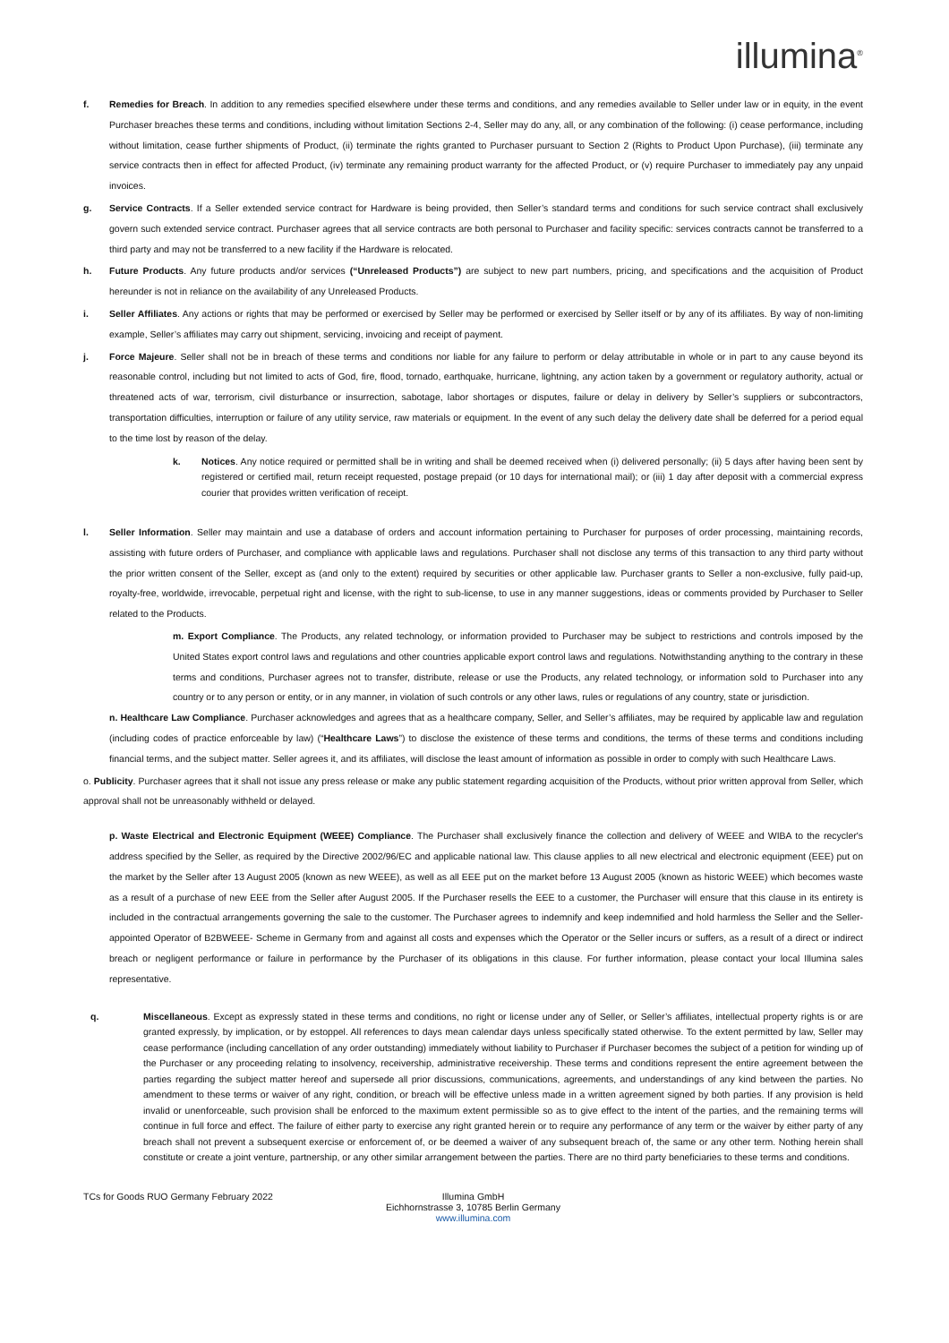illumina<sup>®</sup>
f. Remedies for Breach. In addition to any remedies specified elsewhere under these terms and conditions, and any remedies available to Seller under law or in equity, in the event Purchaser breaches these terms and conditions, including without limitation Sections 2-4, Seller may do any, all, or any combination of the following: (i) cease performance, including without limitation, cease further shipments of Product, (ii) terminate the rights granted to Purchaser pursuant to Section 2 (Rights to Product Upon Purchase), (iii) terminate any service contracts then in effect for affected Product, (iv) terminate any remaining product warranty for the affected Product, or (v) require Purchaser to immediately pay any unpaid invoices.
g. Service Contracts. If a Seller extended service contract for Hardware is being provided, then Seller’s standard terms and conditions for such service contract shall exclusively govern such extended service contract. Purchaser agrees that all service contracts are both personal to Purchaser and facility specific: services contracts cannot be transferred to a third party and may not be transferred to a new facility if the Hardware is relocated.
h. Future Products. Any future products and/or services (“Unreleased Products”) are subject to new part numbers, pricing, and specifications and the acquisition of Product hereunder is not in reliance on the availability of any Unreleased Products.
i. Seller Affiliates. Any actions or rights that may be performed or exercised by Seller may be performed or exercised by Seller itself or by any of its affiliates. By way of non-limiting example, Seller’s affiliates may carry out shipment, servicing, invoicing and receipt of payment.
j. Force Majeure. Seller shall not be in breach of these terms and conditions nor liable for any failure to perform or delay attributable in whole or in part to any cause beyond its reasonable control, including but not limited to acts of God, fire, flood, tornado, earthquake, hurricane, lightning, any action taken by a government or regulatory authority, actual or threatened acts of war, terrorism, civil disturbance or insurrection, sabotage, labor shortages or disputes, failure or delay in delivery by Seller’s suppliers or subcontractors, transportation difficulties, interruption or failure of any utility service, raw materials or equipment. In the event of any such delay the delivery date shall be deferred for a period equal to the time lost by reason of the delay.
k. Notices. Any notice required or permitted shall be in writing and shall be deemed received when (i) delivered personally; (ii) 5 days after having been sent by registered or certified mail, return receipt requested, postage prepaid (or 10 days for international mail); or (iii) 1 day after deposit with a commercial express courier that provides written verification of receipt.
l. Seller Information. Seller may maintain and use a database of orders and account information pertaining to Purchaser for purposes of order processing, maintaining records, assisting with future orders of Purchaser, and compliance with applicable laws and regulations. Purchaser shall not disclose any terms of this transaction to any third party without the prior written consent of the Seller, except as (and only to the extent) required by securities or other applicable law. Purchaser grants to Seller a non-exclusive, fully paid-up, royalty-free, worldwide, irrevocable, perpetual right and license, with the right to sub-license, to use in any manner suggestions, ideas or comments provided by Purchaser to Seller related to the Products.
m. Export Compliance. The Products, any related technology, or information provided to Purchaser may be subject to restrictions and controls imposed by the United States export control laws and regulations and other countries applicable export control laws and regulations. Notwithstanding anything to the contrary in these terms and conditions, Purchaser agrees not to transfer, distribute, release or use the Products, any related technology, or information sold to Purchaser into any country or to any person or entity, or in any manner, in violation of such controls or any other laws, rules or regulations of any country, state or jurisdiction.
n. Healthcare Law Compliance. Purchaser acknowledges and agrees that as a healthcare company, Seller, and Seller’s affiliates, may be required by applicable law and regulation (including codes of practice enforceable by law) (“Healthcare Laws”) to disclose the existence of these terms and conditions, the terms of these terms and conditions including financial terms, and the subject matter. Seller agrees it, and its affiliates, will disclose the least amount of information as possible in order to comply with such Healthcare Laws.
o. Publicity. Purchaser agrees that it shall not issue any press release or make any public statement regarding acquisition of the Products, without prior written approval from Seller, which approval shall not be unreasonably withheld or delayed.
p. Waste Electrical and Electronic Equipment (WEEE) Compliance. The Purchaser shall exclusively finance the collection and delivery of WEEE and WIBA to the recycler's address specified by the Seller, as required by the Directive 2002/96/EC and applicable national law. This clause applies to all new electrical and electronic equipment (EEE) put on the market by the Seller after 13 August 2005 (known as new WEEE), as well as all EEE put on the market before 13 August 2005 (known as historic WEEE) which becomes waste as a result of a purchase of new EEE from the Seller after August 2005. If the Purchaser resells the EEE to a customer, the Purchaser will ensure that this clause in its entirety is included in the contractual arrangements governing the sale to the customer. The Purchaser agrees to indemnify and keep indemnified and hold harmless the Seller and the Seller-appointed Operator of B2BWEEE- Scheme in Germany from and against all costs and expenses which the Operator or the Seller incurs or suffers, as a result of a direct or indirect breach or negligent performance or failure in performance by the Purchaser of its obligations in this clause. For further information, please contact your local Illumina sales representative.
q. Miscellaneous. Except as expressly stated in these terms and conditions, no right or license under any of Seller, or Seller’s affiliates, intellectual property rights is or are granted expressly, by implication, or by estoppel. All references to days mean calendar days unless specifically stated otherwise. To the extent permitted by law, Seller may cease performance (including cancellation of any order outstanding) immediately without liability to Purchaser if Purchaser becomes the subject of a petition for winding up of the Purchaser or any proceeding relating to insolvency, receivership, administrative receivership. These terms and conditions represent the entire agreement between the parties regarding the subject matter hereof and supersede all prior discussions, communications, agreements, and understandings of any kind between the parties. No amendment to these terms or waiver of any right, condition, or breach will be effective unless made in a written agreement signed by both parties. If any provision is held invalid or unenforceable, such provision shall be enforced to the maximum extent permissible so as to give effect to the intent of the parties, and the remaining terms will continue in full force and effect. The failure of either party to exercise any right granted herein or to require any performance of any term or the waiver by either party of any breach shall not prevent a subsequent exercise or enforcement of, or be deemed a waiver of any subsequent breach of, the same or any other term. Nothing herein shall constitute or create a joint venture, partnership, or any other similar arrangement between the parties. There are no third party beneficiaries to these terms and conditions.
TCs for Goods RUO Germany February 2022 Illumina GmbH
Eichhornstrasse 3, 10785 Berlin Germany
www.illumina.com